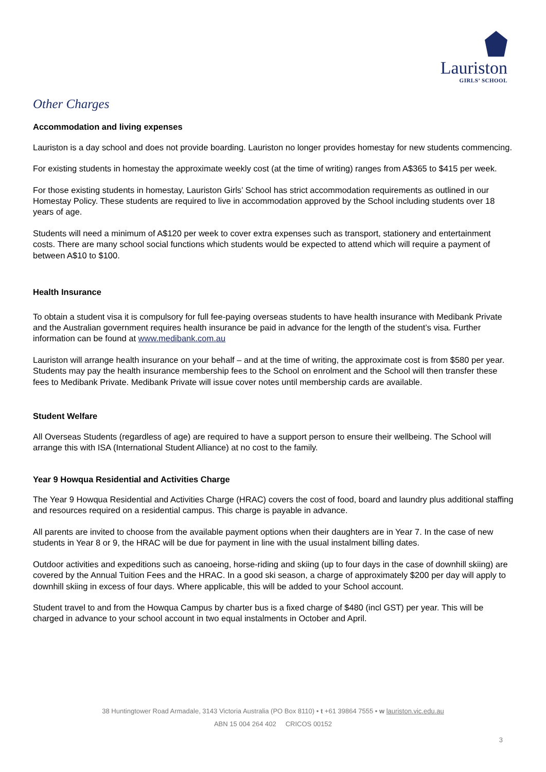Lauriston
GIRLS’ SCHOOL
Other Charges
Accommodation and living expenses
Lauriston is a day school and does not provide boarding. Lauriston no longer provides homestay for new students commencing.
For existing students in homestay the approximate weekly cost (at the time of writing) ranges from A$365 to $415 per week.
For those existing students in homestay, Lauriston Girls’ School has strict accommodation requirements as outlined in our Homestay Policy. These students are required to live in accommodation approved by the School including students over 18 years of age.
Students will need a minimum of A$120 per week to cover extra expenses such as transport, stationery and entertainment costs. There are many school social functions which students would be expected to attend which will require a payment of between A$10 to $100.
Health Insurance
To obtain a student visa it is compulsory for full fee-paying overseas students to have health insurance with Medibank Private and the Australian government requires health insurance be paid in advance for the length of the student’s visa. Further information can be found at www.medibank.com.au
Lauriston will arrange health insurance on your behalf – and at the time of writing, the approximate cost is from $580 per year. Students may pay the health insurance membership fees to the School on enrolment and the School will then transfer these fees to Medibank Private. Medibank Private will issue cover notes until membership cards are available.
Student Welfare
All Overseas Students (regardless of age) are required to have a support person to ensure their wellbeing. The School will arrange this with ISA (International Student Alliance) at no cost to the family.
Year 9 Howqua Residential and Activities Charge
The Year 9 Howqua Residential and Activities Charge (HRAC) covers the cost of food, board and laundry plus additional staffing and resources required on a residential campus. This charge is payable in advance.
All parents are invited to choose from the available payment options when their daughters are in Year 7. In the case of new students in Year 8 or 9, the HRAC will be due for payment in line with the usual instalment billing dates.
Outdoor activities and expeditions such as canoeing, horse-riding and skiing (up to four days in the case of downhill skiing) are covered by the Annual Tuition Fees and the HRAC. In a good ski season, a charge of approximately $200 per day will apply to downhill skiing in excess of four days. Where applicable, this will be added to your School account.
Student travel to and from the Howqua Campus by charter bus is a fixed charge of $480 (incl GST) per year. This will be charged in advance to your school account in two equal instalments in October and April.
38 Huntingtower Road Armadale, 3143 Victoria Australia (PO Box 8110) • t +61 39864 7555 • w lauriston.vic.edu.au
ABN 15 004 264 402 CRICOS 00152
3